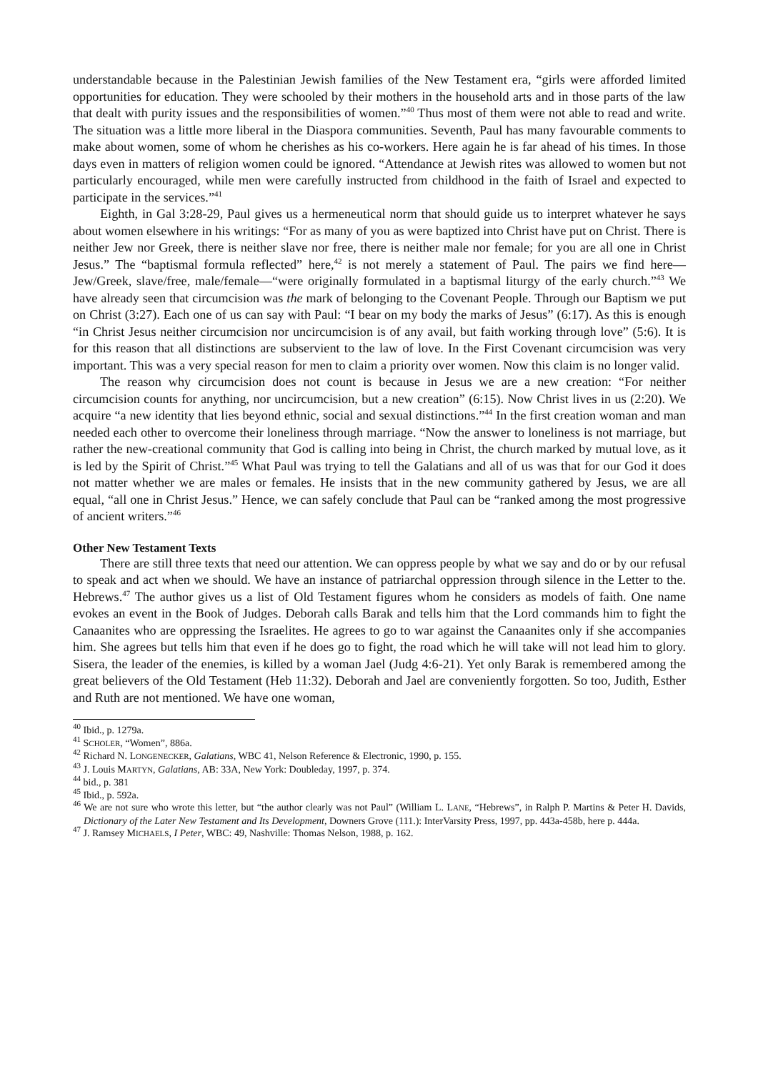understandable because in the Palestinian Jewish families of the New Testament era, “girls were afforded limited opportunities for education. They were schooled by their mothers in the household arts and in those parts of the law that dealt with purity issues and the responsibilities of women.”<sup>40</sup> Thus most of them were not able to read and write. The situation was a little more liberal in the Diaspora communities. Seventh, Paul has many favourable comments to make about women, some of whom he cherishes as his co-workers. Here again he is far ahead of his times. In those days even in matters of religion women could be ignored. “Attendance at Jewish rites was allowed to women but not particularly encouraged, while men were carefully instructed from childhood in the faith of Israel and expected to participate in the services.”<sup>41</sup>
Eighth, in Gal 3:28-29, Paul gives us a hermeneutical norm that should guide us to interpret whatever he says about women elsewhere in his writings: “For as many of you as were baptized into Christ have put on Christ. There is neither Jew nor Greek, there is neither slave nor free, there is neither male nor female; for you are all one in Christ Jesus.” The “baptismal formula reflected” here,<sup>42</sup> is not merely a statement of Paul. The pairs we find here— Jew/Greek, slave/free, male/female—“were originally formulated in a baptismal liturgy of the early church.”<sup>43</sup> We have already seen that circumcision was the mark of belonging to the Covenant People. Through our Baptism we put on Christ (3:27). Each one of us can say with Paul: “I bear on my body the marks of Jesus” (6:17). As this is enough “in Christ Jesus neither circumcision nor uncircumcision is of any avail, but faith working through love” (5:6). It is for this reason that all distinctions are subservient to the law of love. In the First Covenant circumcision was very important. This was a very special reason for men to claim a priority over women. Now this claim is no longer valid.
The reason why circumcision does not count is because in Jesus we are a new creation: “For neither circumcision counts for anything, nor uncircumcision, but a new creation” (6:15). Now Christ lives in us (2:20). We acquire “a new identity that lies beyond ethnic, social and sexual distinctions.”<sup>44</sup> In the first creation woman and man needed each other to overcome their loneliness through marriage. “Now the answer to loneliness is not marriage, but rather the new-creational community that God is calling into being in Christ, the church marked by mutual love, as it is led by the Spirit of Christ.”<sup>45</sup> What Paul was trying to tell the Galatians and all of us was that for our God it does not matter whether we are males or females. He insists that in the new community gathered by Jesus, we are all equal, “all one in Christ Jesus.” Hence, we can safely conclude that Paul can be “ranked among the most progressive of ancient writers.”<sup>46</sup>
Other New Testament Texts
There are still three texts that need our attention. We can oppress people by what we say and do or by our refusal to speak and act when we should. We have an instance of patriarchal oppression through silence in the Letter to the. Hebrews.<sup>47</sup> The author gives us a list of Old Testament figures whom he considers as models of faith. One name evokes an event in the Book of Judges. Deborah calls Barak and tells him that the Lord commands him to fight the Canaanites who are oppressing the Israelites. He agrees to go to war against the Canaanites only if she accompanies him. She agrees but tells him that even if he does go to fight, the road which he will take will not lead him to glory. Sisera, the leader of the enemies, is killed by a woman Jael (Judg 4:6-21). Yet only Barak is remembered among the great believers of the Old Testament (Heb 11:32). Deborah and Jael are conveniently forgotten. So too, Judith, Esther and Ruth are not mentioned. We have one woman,
<sup>40</sup> Ibid., p. 1279a.
<sup>41</sup> SCHOLER, “Women”, 886a.
<sup>42</sup> Richard N. LONGENECKER, Galatians, WBC 41, Nelson Reference & Electronic, 1990, p. 155.
<sup>43</sup> J. Louis MARTYN, Galatians, AB: 33A, New York: Doubleday, 1997, p. 374.
<sup>44</sup> bid., p. 381
<sup>45</sup> Ibid., p. 592a.
<sup>46</sup> We are not sure who wrote this letter, but “the author clearly was not Paul” (William L. LANE, “Hebrews”, in Ralph P. Martins & Peter H. Davids, Dictionary of the Later New Testament and Its Development, Downers Grove (111.): InterVarsity Press, 1997, pp. 443a-458b, here p. 444a.
<sup>47</sup> J. Ramsey MICHAELS, I Peter, WBC: 49, Nashville: Thomas Nelson, 1988, p. 162.